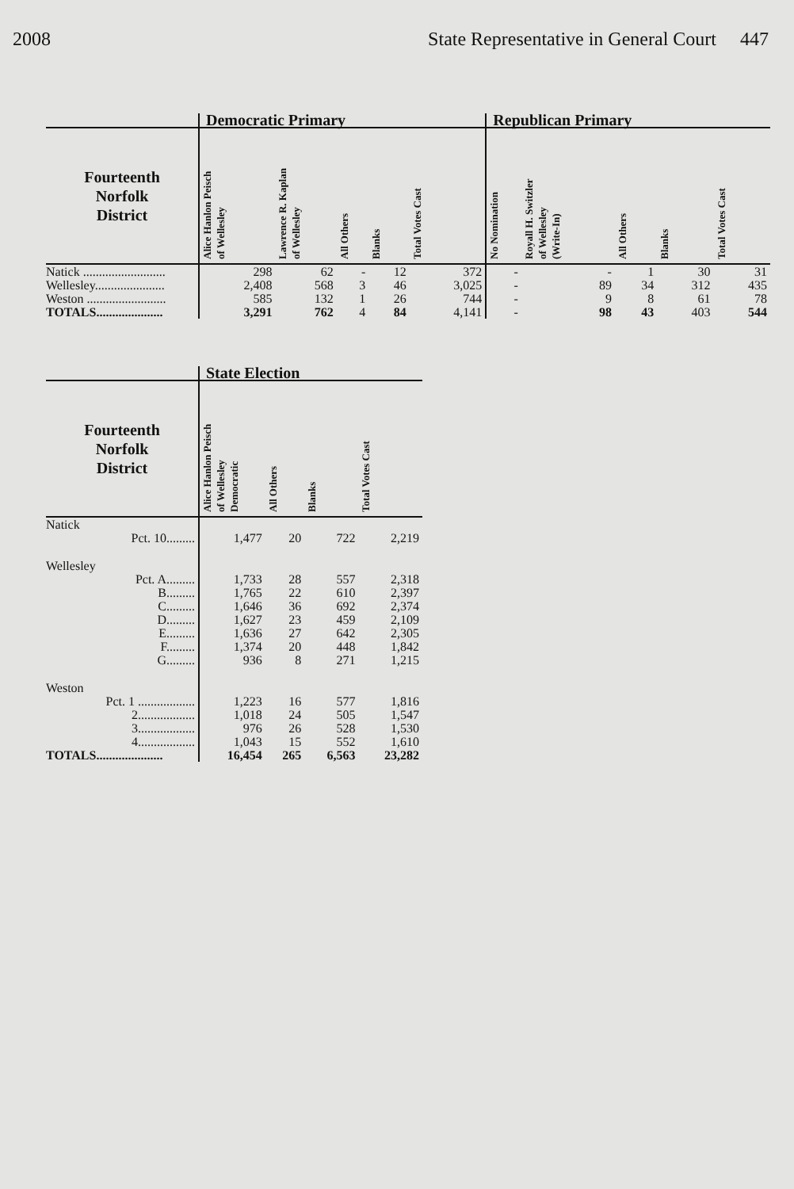2008 State Representative in General Court 447
| | Democratic Primary | | | | | Republican Primary | | | | |
| --- | --- | --- | --- | --- | --- | --- | --- | --- | --- | --- |
| Fourteenth Norfolk District | Alice Hanlon Peisch of Wellesley | Lawrence R. Kaplan of Wellesley | All Others | Blanks | Total Votes Cast | No Nomination | Royall H. Switzler of Wellesley (Write-In) | All Others | Blanks | Total Votes Cast |
| Natick .......................... | 298 | 62 | - | 12 | 372 | - | - | 1 | 30 | 31 |
| Wellesley...................... | 2,408 | 568 | 3 | 46 | 3,025 | - | 89 | 34 | 312 | 435 |
| Weston ......................... | 585 | 132 | 1 | 26 | 744 | - | 9 | 8 | 61 | 78 |
| TOTALS..................... | 3,291 | 762 | 4 | 84 | 4,141 | - | 98 | 43 | 403 | 544 |
| | State Election | | | |
| --- | --- | --- | --- | --- |
| Fourteenth Norfolk District | Alice Hanlon Peisch of Wellesley Democratic | All Others | Blanks | Total Votes Cast |
| Natick | | | | |
| Pct. 10......... | 1,477 | 20 | 722 | 2,219 |
| Wellesley | | | | |
| Pct. A......... | 1,733 | 28 | 557 | 2,318 |
| B......... | 1,765 | 22 | 610 | 2,397 |
| C......... | 1,646 | 36 | 692 | 2,374 |
| D......... | 1,627 | 23 | 459 | 2,109 |
| E......... | 1,636 | 27 | 642 | 2,305 |
| F......... | 1,374 | 20 | 448 | 1,842 |
| G......... | 936 | 8 | 271 | 1,215 |
| Weston | | | | |
| Pct. 1 .................. | 1,223 | 16 | 577 | 1,816 |
| 2.................. | 1,018 | 24 | 505 | 1,547 |
| 3.................. | 976 | 26 | 528 | 1,530 |
| 4.................. | 1,043 | 15 | 552 | 1,610 |
| TOTALS..................... | 16,454 | 265 | 6,563 | 23,282 |